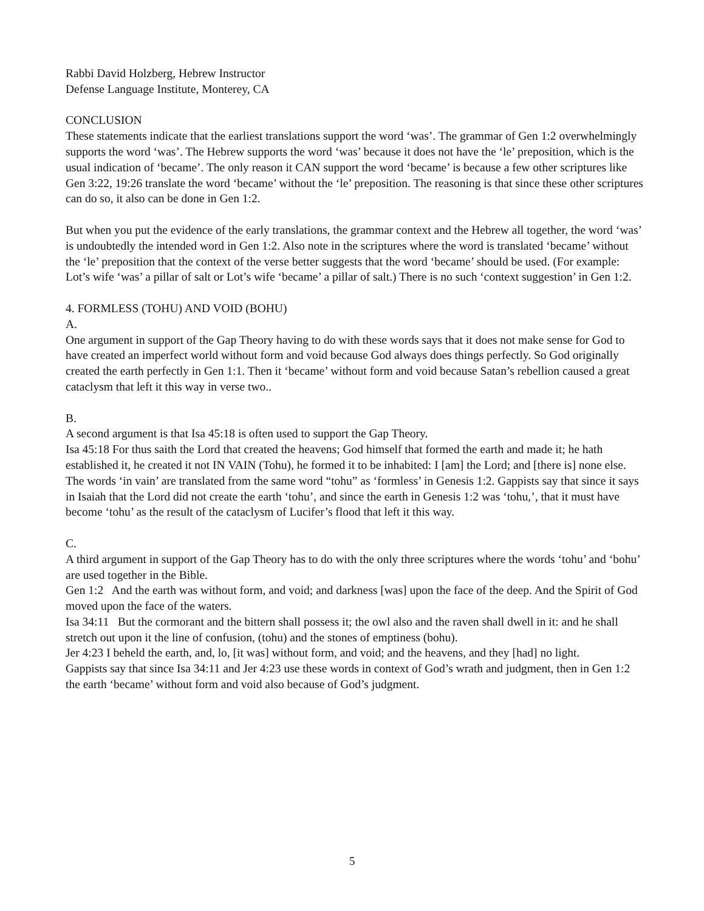Rabbi David Holzberg, Hebrew Instructor
Defense Language Institute, Monterey, CA
CONCLUSION
These statements indicate that the earliest translations support the word ‘was’. The grammar of Gen 1:2 overwhelmingly supports the word ‘was’. The Hebrew supports the word ‘was’ because it does not have the ‘le’ preposition, which is the usual indication of ‘became’. The only reason it CAN support the word ‘became’ is because a few other scriptures like Gen 3:22, 19:26 translate the word ‘became’ without the ‘le’ preposition. The reasoning is that since these other scriptures can do so, it also can be done in Gen 1:2.
But when you put the evidence of the early translations, the grammar context and the Hebrew all together, the word ‘was’ is undoubtedly the intended word in Gen 1:2. Also note in the scriptures where the word is translated ‘became’ without the ‘le’ preposition that the context of the verse better suggests that the word ‘became’ should be used. (For example: Lot’s wife ‘was’ a pillar of salt or Lot’s wife ‘became’ a pillar of salt.) There is no such ‘context suggestion’ in Gen 1:2.
4. FORMLESS (TOHU) AND VOID (BOHU)
A.
One argument in support of the Gap Theory having to do with these words says that it does not make sense for God to have created an imperfect world without form and void because God always does things perfectly. So God originally created the earth perfectly in Gen 1:1. Then it ‘became’ without form and void because Satan’s rebellion caused a great cataclysm that left it this way in verse two..
B.
A second argument is that Isa 45:18 is often used to support the Gap Theory.
Isa 45:18 For thus saith the Lord that created the heavens; God himself that formed the earth and made it; he hath established it, he created it not IN VAIN (Tohu), he formed it to be inhabited: I [am] the Lord; and [there is] none else.
The words ‘in vain’ are translated from the same word “tohu” as ‘formless’ in Genesis 1:2. Gappists say that since it says in Isaiah that the Lord did not create the earth ‘tohu’, and since the earth in Genesis 1:2 was ‘tohu,’, that it must have become ‘tohu’ as the result of the cataclysm of Lucifer’s flood that left it this way.
C.
A third argument in support of the Gap Theory has to do with the only three scriptures where the words ‘tohu’ and ‘bohu’ are used together in the Bible.
Gen 1:2 And the earth was without form, and void; and darkness [was] upon the face of the deep. And the Spirit of God moved upon the face of the waters.
Isa 34:11 But the cormorant and the bittern shall possess it; the owl also and the raven shall dwell in it: and he shall stretch out upon it the line of confusion, (tohu) and the stones of emptiness (bohu).
Jer 4:23 I beheld the earth, and, lo, [it was] without form, and void; and the heavens, and they [had] no light.
Gappists say that since Isa 34:11 and Jer 4:23 use these words in context of God’s wrath and judgment, then in Gen 1:2 the earth ‘became’ without form and void also because of God’s judgment.
5